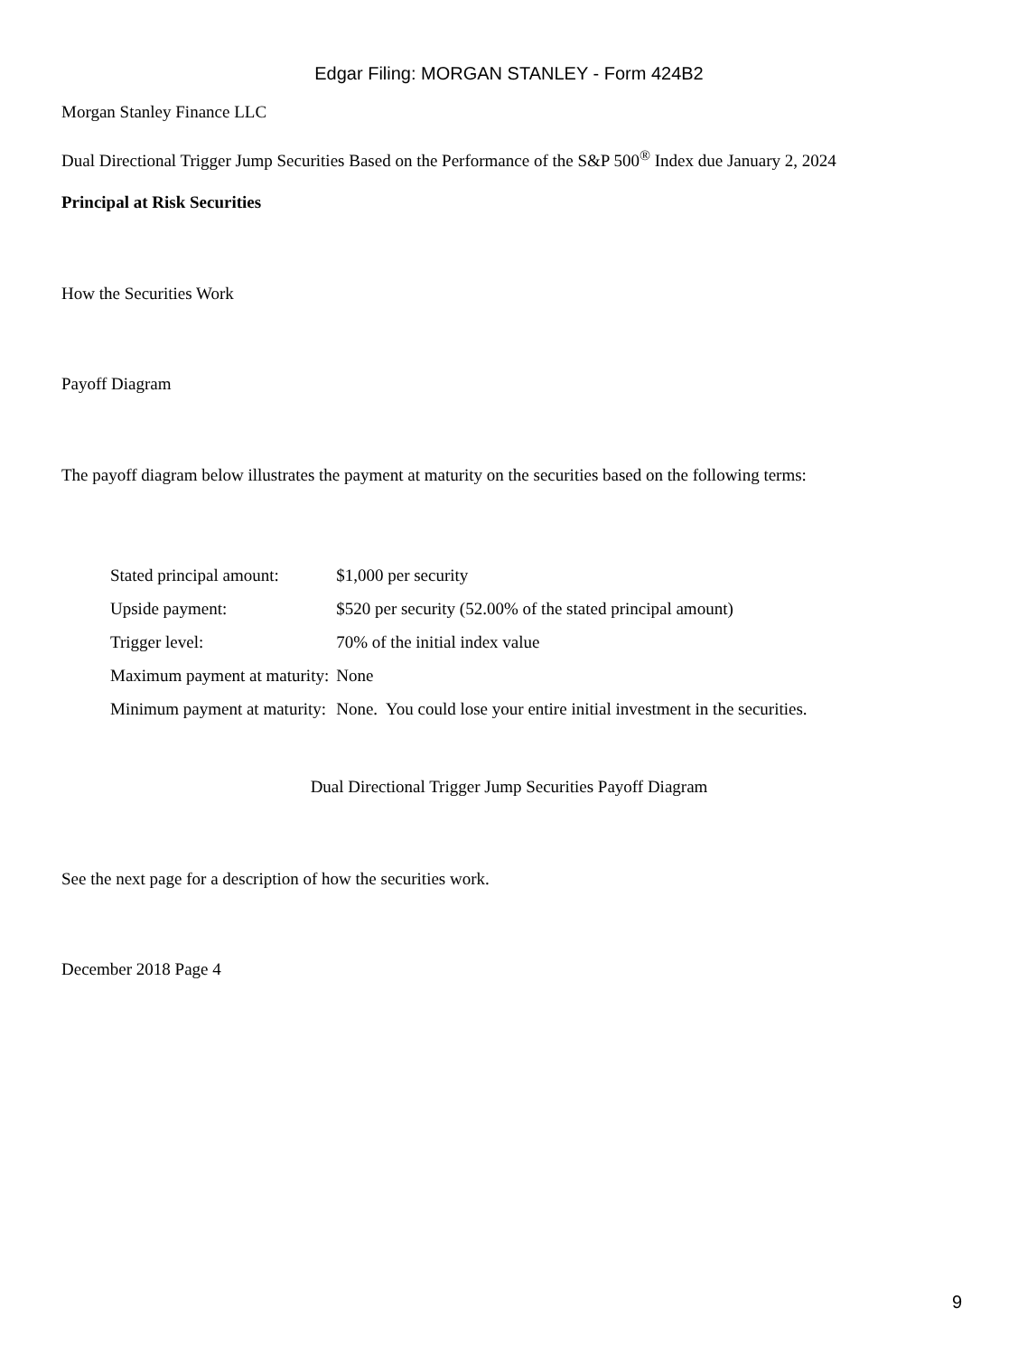Edgar Filing: MORGAN STANLEY - Form 424B2
Morgan Stanley Finance LLC
Dual Directional Trigger Jump Securities Based on the Performance of the S&P 500<sup>®</sup> Index due January 2, 2024
Principal at Risk Securities
How the Securities Work
Payoff Diagram
The payoff diagram below illustrates the payment at maturity on the securities based on the following terms:
| Stated principal amount: | $1,000 per security |
| Upside payment: | $520 per security (52.00% of the stated principal amount) |
| Trigger level: | 70% of the initial index value |
| Maximum payment at maturity: | None |
| Minimum payment at maturity: | None. You could lose your entire initial investment in the securities. |
Dual Directional Trigger Jump Securities Payoff Diagram
See the next page for a description of how the securities work.
December 2018 Page 4
9